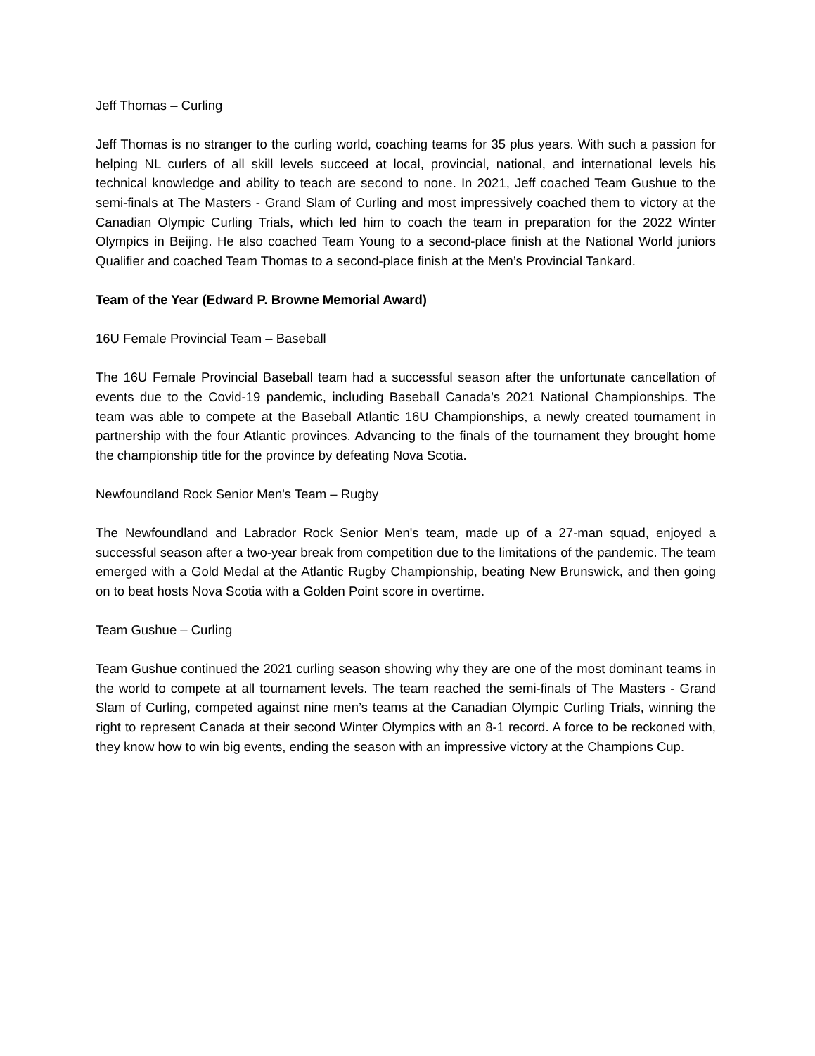Jeff Thomas – Curling
Jeff Thomas is no stranger to the curling world, coaching teams for 35 plus years. With such a passion for helping NL curlers of all skill levels succeed at local, provincial, national, and international levels his technical knowledge and ability to teach are second to none. In 2021, Jeff coached Team Gushue to the semi-finals at The Masters - Grand Slam of Curling and most impressively coached them to victory at the Canadian Olympic Curling Trials, which led him to coach the team in preparation for the 2022 Winter Olympics in Beijing. He also coached Team Young to a second-place finish at the National World juniors Qualifier and coached Team Thomas to a second-place finish at the Men’s Provincial Tankard.
Team of the Year (Edward P. Browne Memorial Award)
16U Female Provincial Team – Baseball
The 16U Female Provincial Baseball team had a successful season after the unfortunate cancellation of events due to the Covid-19 pandemic, including Baseball Canada’s 2021 National Championships. The team was able to compete at the Baseball Atlantic 16U Championships, a newly created tournament in partnership with the four Atlantic provinces. Advancing to the finals of the tournament they brought home the championship title for the province by defeating Nova Scotia.
Newfoundland Rock Senior Men's Team – Rugby
The Newfoundland and Labrador Rock Senior Men's team, made up of a 27-man squad, enjoyed a successful season after a two-year break from competition due to the limitations of the pandemic. The team emerged with a Gold Medal at the Atlantic Rugby Championship, beating New Brunswick, and then going on to beat hosts Nova Scotia with a Golden Point score in overtime.
Team Gushue – Curling
Team Gushue continued the 2021 curling season showing why they are one of the most dominant teams in the world to compete at all tournament levels. The team reached the semi-finals of The Masters - Grand Slam of Curling, competed against nine men’s teams at the Canadian Olympic Curling Trials, winning the right to represent Canada at their second Winter Olympics with an 8-1 record. A force to be reckoned with, they know how to win big events, ending the season with an impressive victory at the Champions Cup.